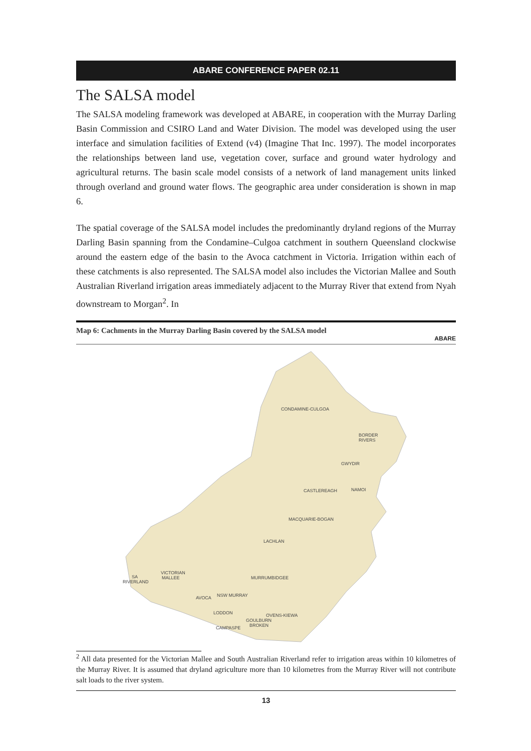ABARE CONFERENCE PAPER 02.11
The SALSA model
The SALSA modeling framework was developed at ABARE, in cooperation with the Murray Darling Basin Commission and CSIRO Land and Water Division. The model was developed using the user interface and simulation facilities of Extend (v4) (Imagine That Inc. 1997). The model incorporates the relationships between land use, vegetation cover, surface and ground water hydrology and agricultural returns. The basin scale model consists of a network of land management units linked through overland and ground water flows. The geographic area under consideration is shown in map 6.
The spatial coverage of the SALSA model includes the predominantly dryland regions of the Murray Darling Basin spanning from the Condamine–Culgoa catchment in southern Queensland clockwise around the eastern edge of the basin to the Avoca catchment in Victoria. Irrigation within each of these catchments is also represented. The SALSA model also includes the Victorian Mallee and South Australian Riverland irrigation areas immediately adjacent to the Murray River that extend from Nyah downstream to Morgan<sup>2</sup>. In
Map 6: Cachments in the Murray Darling Basin covered by the SALSA model
ABARE
CONDAMINE-CULGOA
BORDER
RIVERS
GWYDIR
CASTLEREAGH
NAMOI
MACQUARIE-BOGAN
LACHLAN
VICTORIAN
MALLEE
SA
RIVERLAND
MURRUMBIDGEE
AVOCA
NSW MURRAY
LODDON
OVENS-KIEWA
GOULBURN
BROKEN
CAMPASPE
<sup>2</sup> All data presented for the Victorian Mallee and South Australian Riverland refer to irrigation areas within 10 kilometres of the Murray River. It is assumed that dryland agriculture more than 10 kilometres from the Murray River will not contribute salt loads to the river system.
13